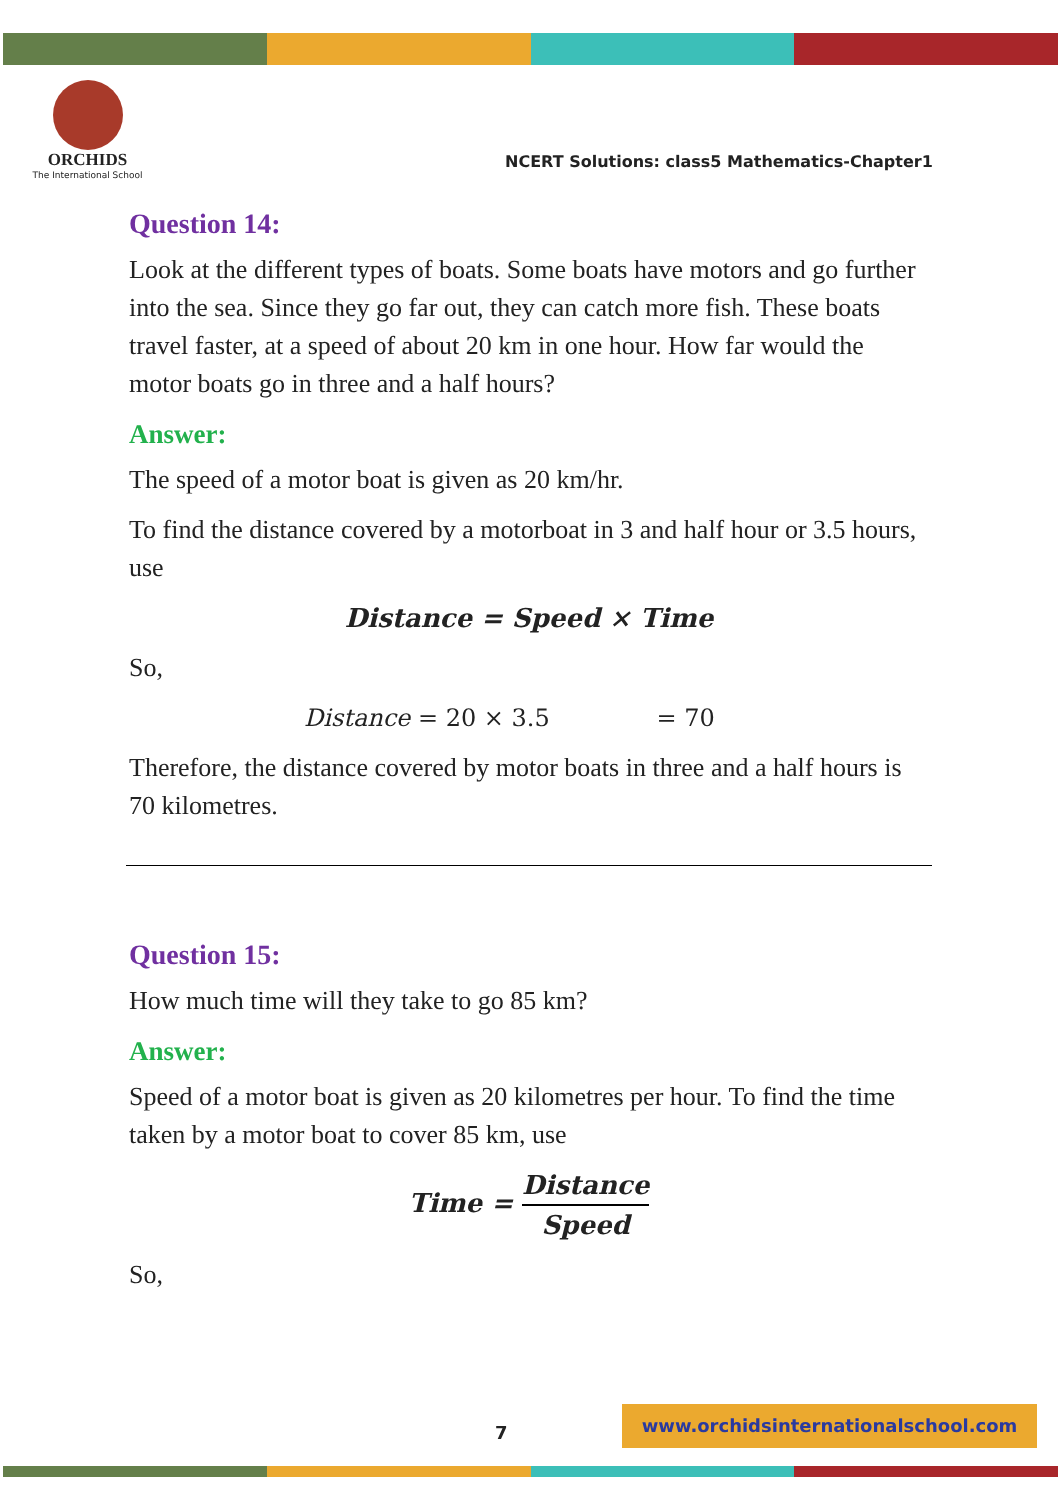ORCHIDS
The International School
NCERT Solutions: class5 Mathematics-Chapter1
Question 14:
Look at the different types of boats. Some boats have motors and go further into the sea. Since they go far out, they can catch more fish. These boats travel faster, at a speed of about 20 km in one hour. How far would the motor boats go in three and a half hours?
Answer:
The speed of a motor boat is given as 20 km/hr.
To find the distance covered by a motorboat in 3 and half hour or 3.5 hours, use
Distance = Speed × Time
So,
Distance = 20 × 3.5 = 70
Therefore, the distance covered by motor boats in three and a half hours is 70 kilometres.
Question 15:
How much time will they take to go 85 km?
Answer:
Speed of a motor boat is given as 20 kilometres per hour. To find the time taken by a motor boat to cover 85 km, use
Time = Distance Speed
So,
7
www.orchidsinternationalschool.com